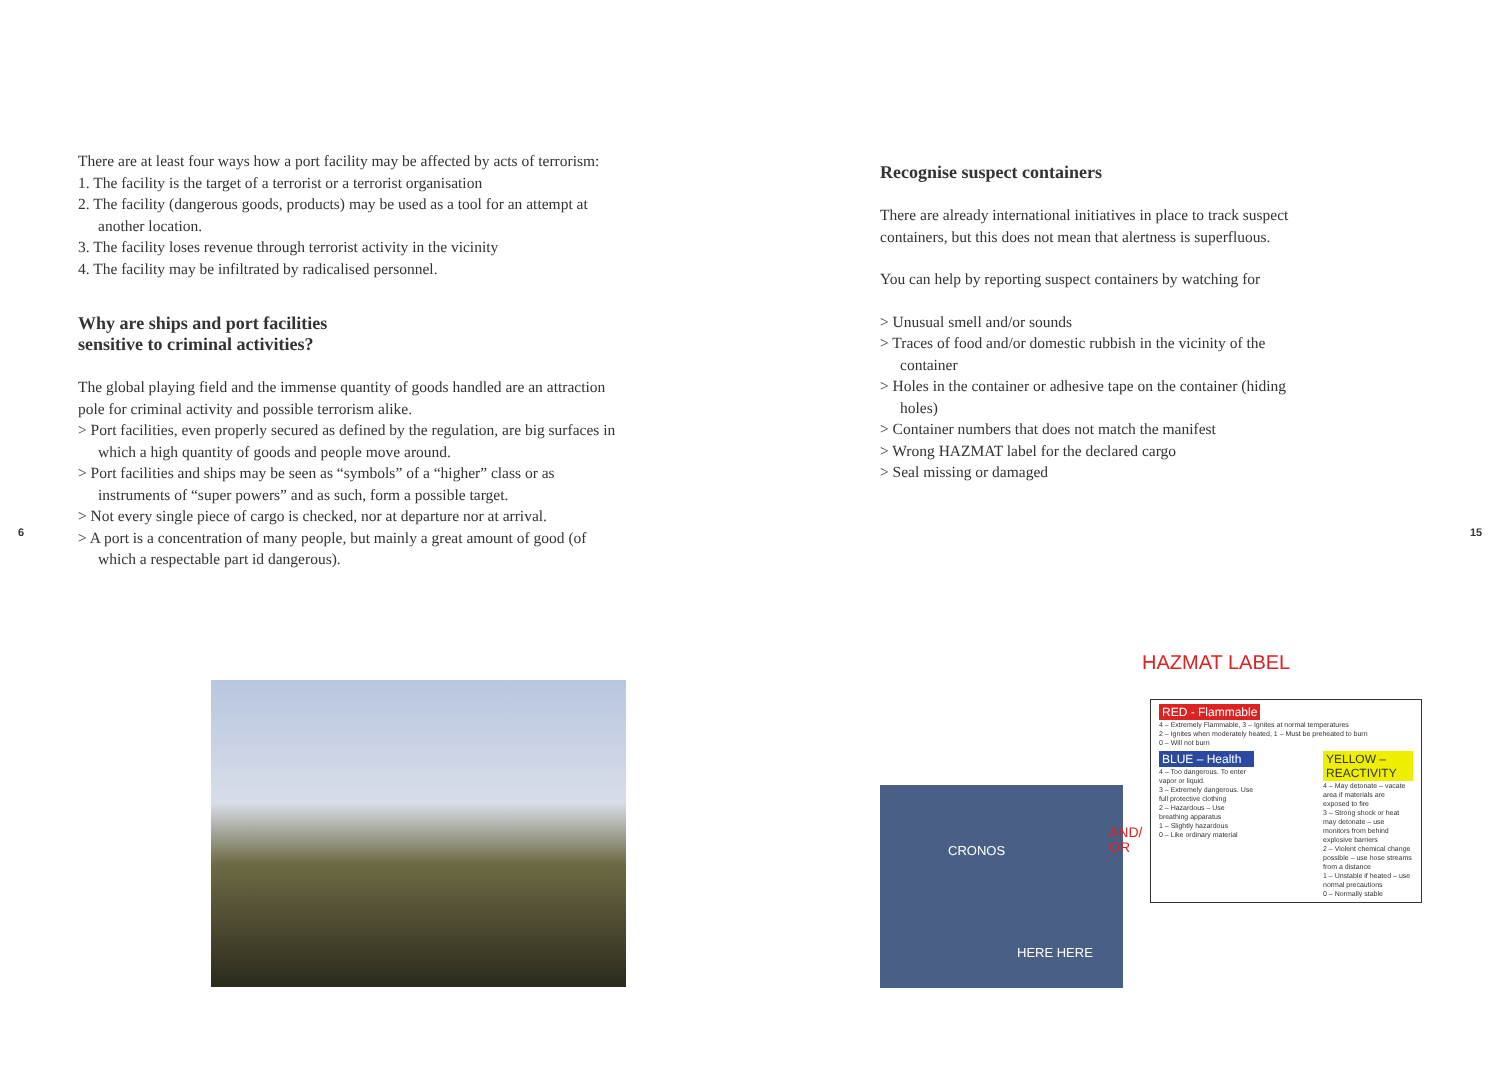There are at least four ways how a port facility may be affected by acts of terrorism:
1. The facility is the target of a terrorist or a terrorist organisation
2. The facility (dangerous goods, products) may be used as a tool for an attempt at another location.
3. The facility loses revenue through terrorist activity in the vicinity
4. The facility may be infiltrated by radicalised personnel.
Why are ships and port facilities
sensitive to criminal activities?
The global playing field and the immense quantity of goods handled are an attraction pole for criminal activity and possible terrorism alike.
> Port facilities, even properly secured as defined by the regulation, are big surfaces in which a high quantity of goods and people move around.
> Port facilities and ships may be seen as “symbols” of a “higher” class or as instruments of “super powers” and as such, form a possible target.
> Not every single piece of cargo is checked, nor at departure nor at arrival.
> A port is a concentration of many people, but mainly a great amount of good (of which a respectable part id dangerous).
6 15
Recognise suspect containers
There are already international initiatives in place to track suspect containers, but this does not mean that alertness is superfluous.
You can help by reporting suspect containers by watching for
> Unusual smell and/or sounds
> Traces of food and/or domestic rubbish in the vicinity of the container
> Holes in the container or adhesive tape on the container (hiding holes)
> Container numbers that does not match the manifest
> Wrong HAZMAT label for the declared cargo
> Seal missing or damaged
HAZMAT LABEL
CRONOS
HERE HERE
AND/
OR
RED - Flammable
4 – Extremely Flammable, 3 – Ignites at normal temperatures
2 – Ignites when moderately heated, 1 – Must be preheated to burn
0 – Will not burn
BLUE – Health
4 – Too dangerous. To enter vapor or liquid.
3 – Extremely dangerous. Use full protective clothing
2 – Hazardous – Use breathing apparatus
1 – Slightly hazardous
0 – Like ordinary material
YELLOW – REACTIVITY
4 – May detonate – vacate area if materials are exposed to fire
3 – Strong shock or heat may detonate – use monitors from behind explosive barriers
2 – Violent chemical change possible – use hose streams from a distance
1 – Unstable if heated – use normal precautions
0 – Normally stable